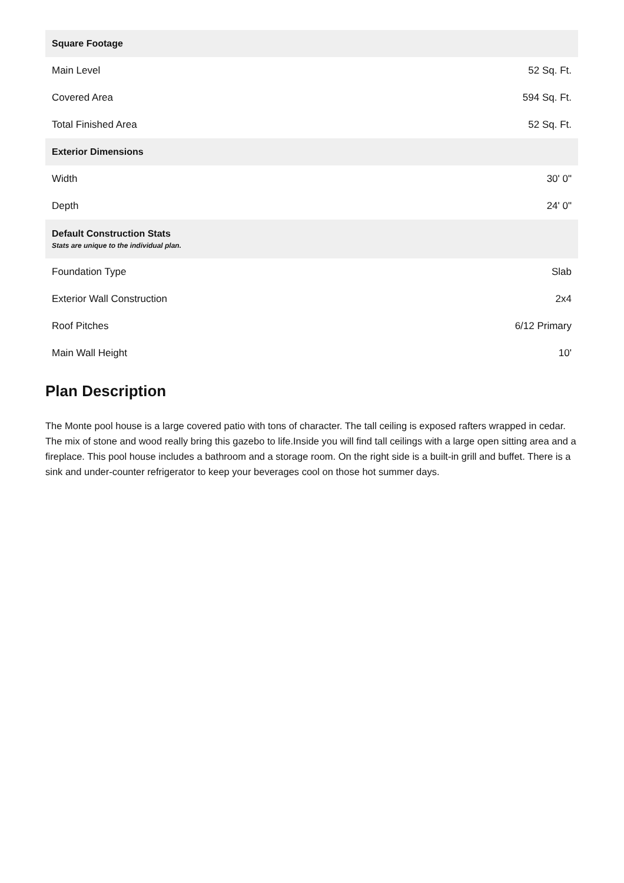| Square Footage | |
| --- | --- |
| Main Level | 52 Sq. Ft. |
| Covered Area | 594 Sq. Ft. |
| Total Finished Area | 52 Sq. Ft. |
| Exterior Dimensions | |
| Width | 30' 0" |
| Depth | 24' 0" |
| Default Construction Stats Stats are unique to the individual plan. | |
| Foundation Type | Slab |
| Exterior Wall Construction | 2x4 |
| Roof Pitches | 6/12 Primary |
| Main Wall Height | 10' |
Plan Description
The Monte pool house is a large covered patio with tons of character. The tall ceiling is exposed rafters wrapped in cedar. The mix of stone and wood really bring this gazebo to life.Inside you will find tall ceilings with a large open sitting area and a fireplace. This pool house includes a bathroom and a storage room. On the right side is a built-in grill and buffet. There is a sink and under-counter refrigerator to keep your beverages cool on those hot summer days.